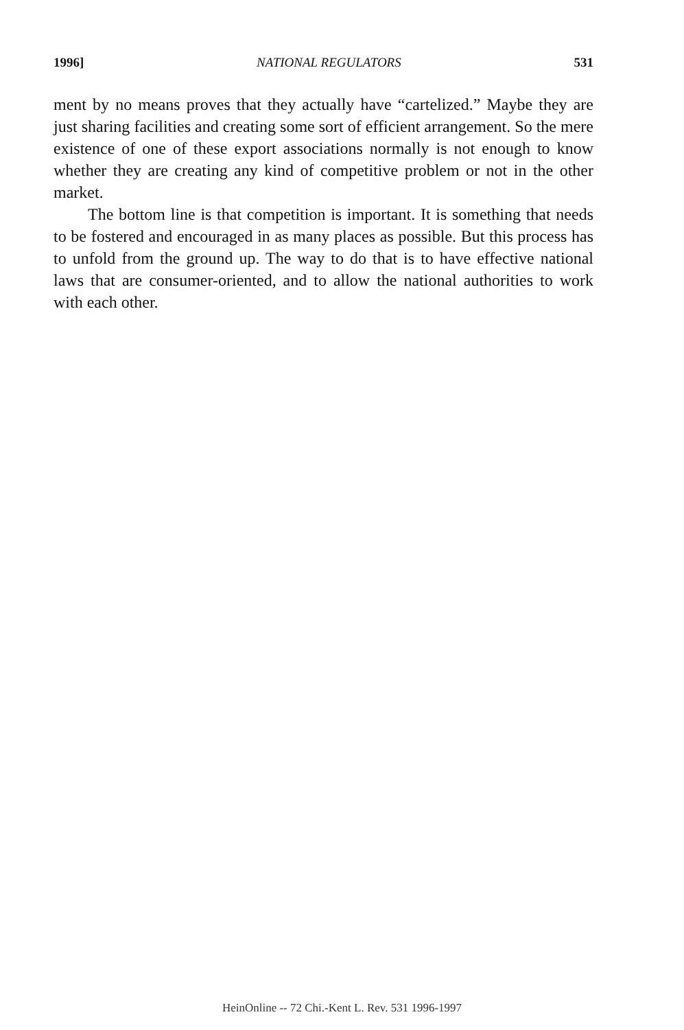1996] NATIONAL REGULATORS 531
ment by no means proves that they actually have “cartelized.” Maybe they are just sharing facilities and creating some sort of efficient arrangement. So the mere existence of one of these export associations normally is not enough to know whether they are creating any kind of competitive problem or not in the other market.
The bottom line is that competition is important. It is something that needs to be fostered and encouraged in as many places as possible. But this process has to unfold from the ground up. The way to do that is to have effective national laws that are consumer-oriented, and to allow the national authorities to work with each other.
HeinOnline -- 72 Chi.-Kent L. Rev. 531 1996-1997